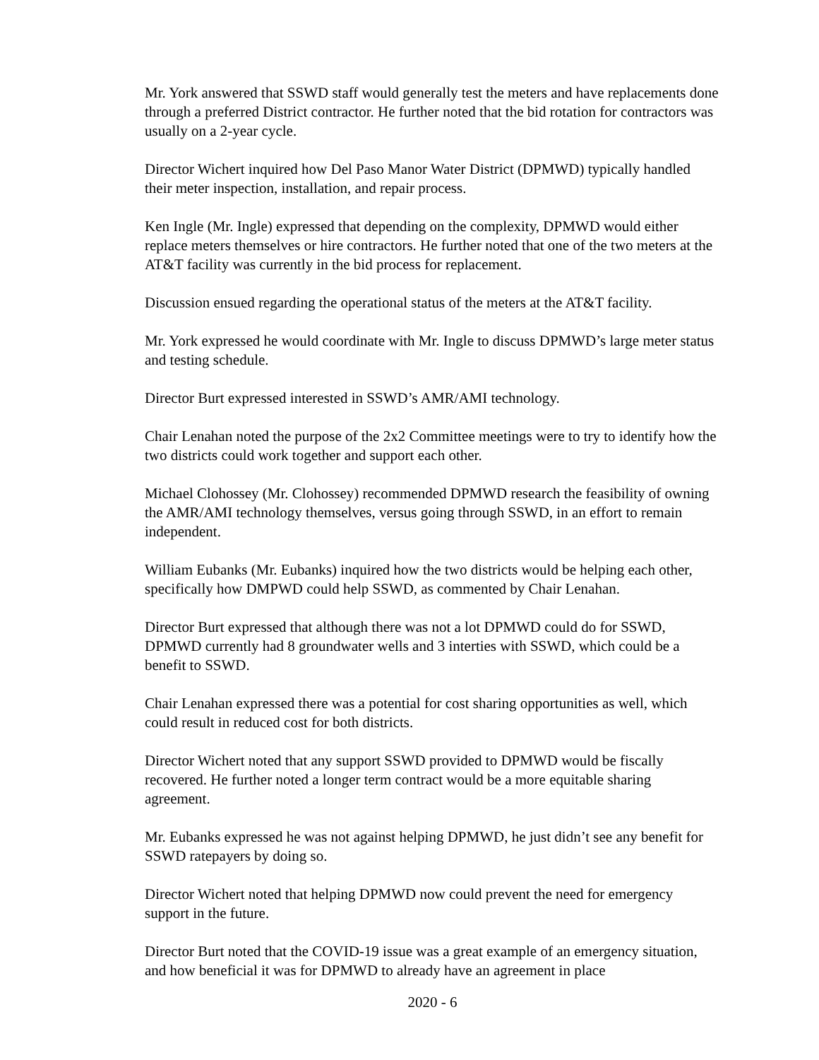Mr. York answered that SSWD staff would generally test the meters and have replacements done through a preferred District contractor. He further noted that the bid rotation for contractors was usually on a 2-year cycle.
Director Wichert inquired how Del Paso Manor Water District (DPMWD) typically handled their meter inspection, installation, and repair process.
Ken Ingle (Mr. Ingle) expressed that depending on the complexity, DPMWD would either replace meters themselves or hire contractors. He further noted that one of the two meters at the AT&T facility was currently in the bid process for replacement.
Discussion ensued regarding the operational status of the meters at the AT&T facility.
Mr. York expressed he would coordinate with Mr. Ingle to discuss DPMWD’s large meter status and testing schedule.
Director Burt expressed interested in SSWD’s AMR/AMI technology.
Chair Lenahan noted the purpose of the 2x2 Committee meetings were to try to identify how the two districts could work together and support each other.
Michael Clohossey (Mr. Clohossey) recommended DPMWD research the feasibility of owning the AMR/AMI technology themselves, versus going through SSWD, in an effort to remain independent.
William Eubanks (Mr. Eubanks) inquired how the two districts would be helping each other, specifically how DMPWD could help SSWD, as commented by Chair Lenahan.
Director Burt expressed that although there was not a lot DPMWD could do for SSWD, DPMWD currently had 8 groundwater wells and 3 interties with SSWD, which could be a benefit to SSWD.
Chair Lenahan expressed there was a potential for cost sharing opportunities as well, which could result in reduced cost for both districts.
Director Wichert noted that any support SSWD provided to DPMWD would be fiscally recovered. He further noted a longer term contract would be a more equitable sharing agreement.
Mr. Eubanks expressed he was not against helping DPMWD, he just didn’t see any benefit for SSWD ratepayers by doing so.
Director Wichert noted that helping DPMWD now could prevent the need for emergency support in the future.
Director Burt noted that the COVID-19 issue was a great example of an emergency situation, and how beneficial it was for DPMWD to already have an agreement in place
2020 - 6